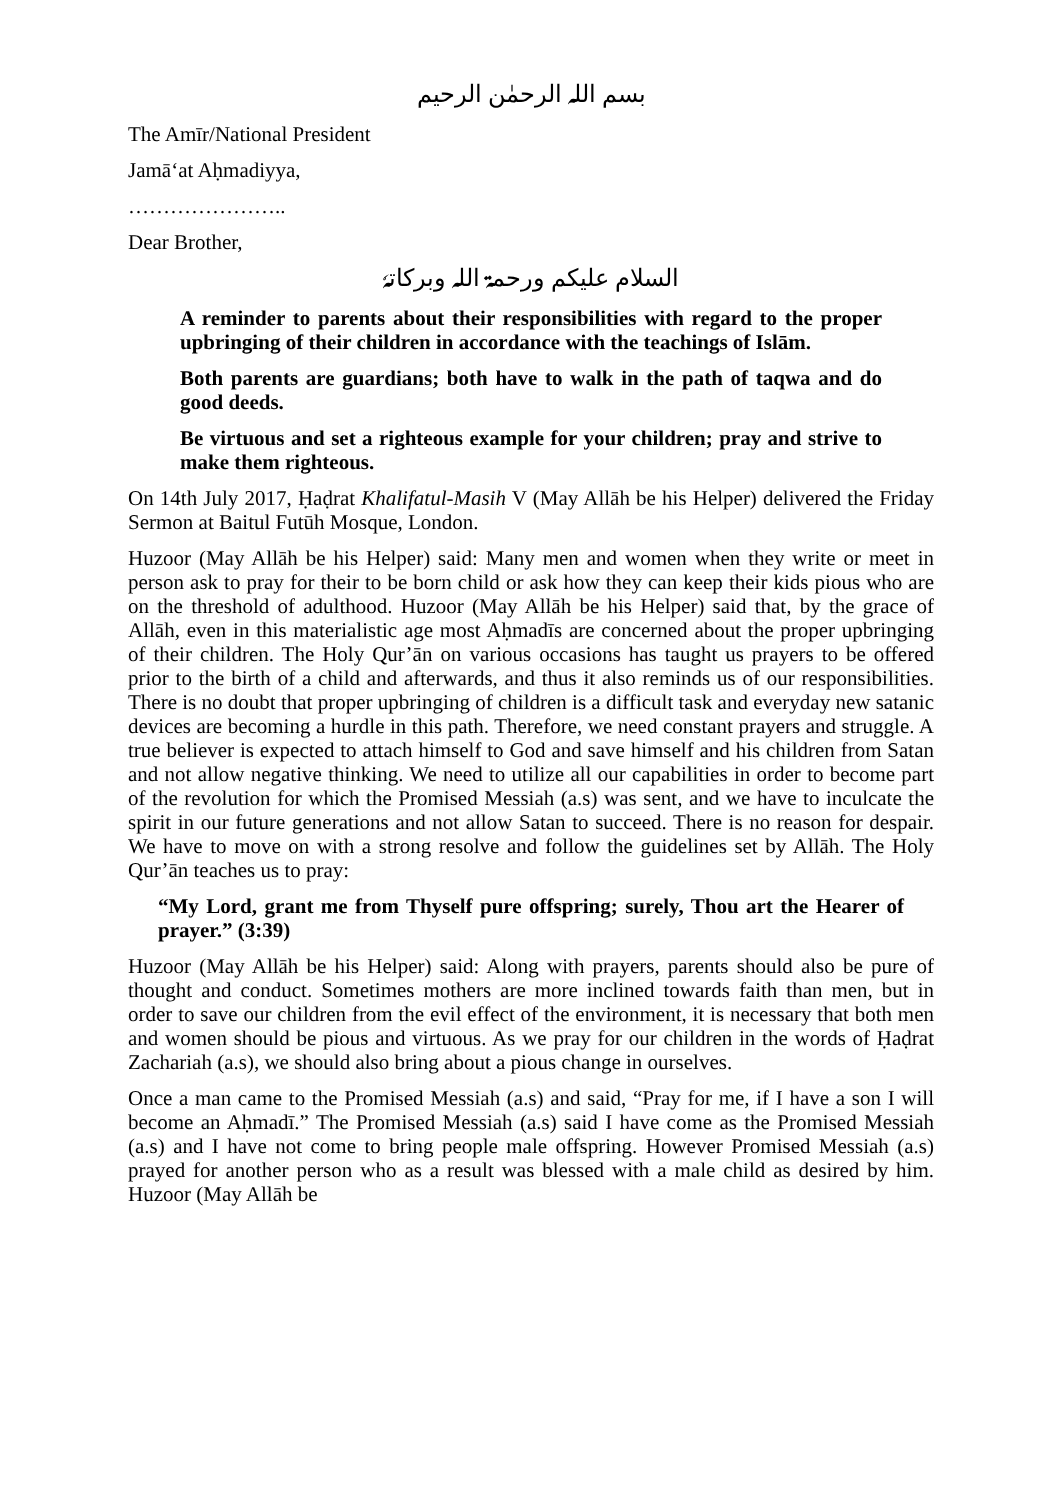بسم اللہ الرحمٰن الرحیم
The Amīr/National President
Jamā‘at Aḥmadiyya,
…………………..
Dear Brother,
السلام علیکم ورحمۃ اللہ وبرکاتہٗ
A reminder to parents about their responsibilities with regard to the proper upbringing of their children in accordance with the teachings of Islām.
Both parents are guardians; both have to walk in the path of taqwa and do good deeds.
Be virtuous and set a righteous example for your children; pray and strive to make them righteous.
On 14th July 2017, Ḥaḍrat Khalifatul-Masih V (May Allāh be his Helper) delivered the Friday Sermon at Baitul Futūh Mosque, London.
Huzoor (May Allāh be his Helper) said: Many men and women when they write or meet in person ask to pray for their to be born child or ask how they can keep their kids pious who are on the threshold of adulthood. Huzoor (May Allāh be his Helper) said that, by the grace of Allāh, even in this materialistic age most Aḥmadīs are concerned about the proper upbringing of their children. The Holy Qur’ān on various occasions has taught us prayers to be offered prior to the birth of a child and afterwards, and thus it also reminds us of our responsibilities. There is no doubt that proper upbringing of children is a difficult task and everyday new satanic devices are becoming a hurdle in this path. Therefore, we need constant prayers and struggle. A true believer is expected to attach himself to God and save himself and his children from Satan and not allow negative thinking. We need to utilize all our capabilities in order to become part of the revolution for which the Promised Messiah (a.s) was sent, and we have to inculcate the spirit in our future generations and not allow Satan to succeed. There is no reason for despair. We have to move on with a strong resolve and follow the guidelines set by Allāh. The Holy Qur’ān teaches us to pray:
“My Lord, grant me from Thyself pure offspring; surely, Thou art the Hearer of prayer.” (3:39)
Huzoor (May Allāh be his Helper) said: Along with prayers, parents should also be pure of thought and conduct. Sometimes mothers are more inclined towards faith than men, but in order to save our children from the evil effect of the environment, it is necessary that both men and women should be pious and virtuous. As we pray for our children in the words of Ḥaḍrat Zachariah (a.s), we should also bring about a pious change in ourselves.
Once a man came to the Promised Messiah (a.s) and said, “Pray for me, if I have a son I will become an Aḥmadī.” The Promised Messiah (a.s) said I have come as the Promised Messiah (a.s) and I have not come to bring people male offspring. However Promised Messiah (a.s) prayed for another person who as a result was blessed with a male child as desired by him. Huzoor (May Allāh be